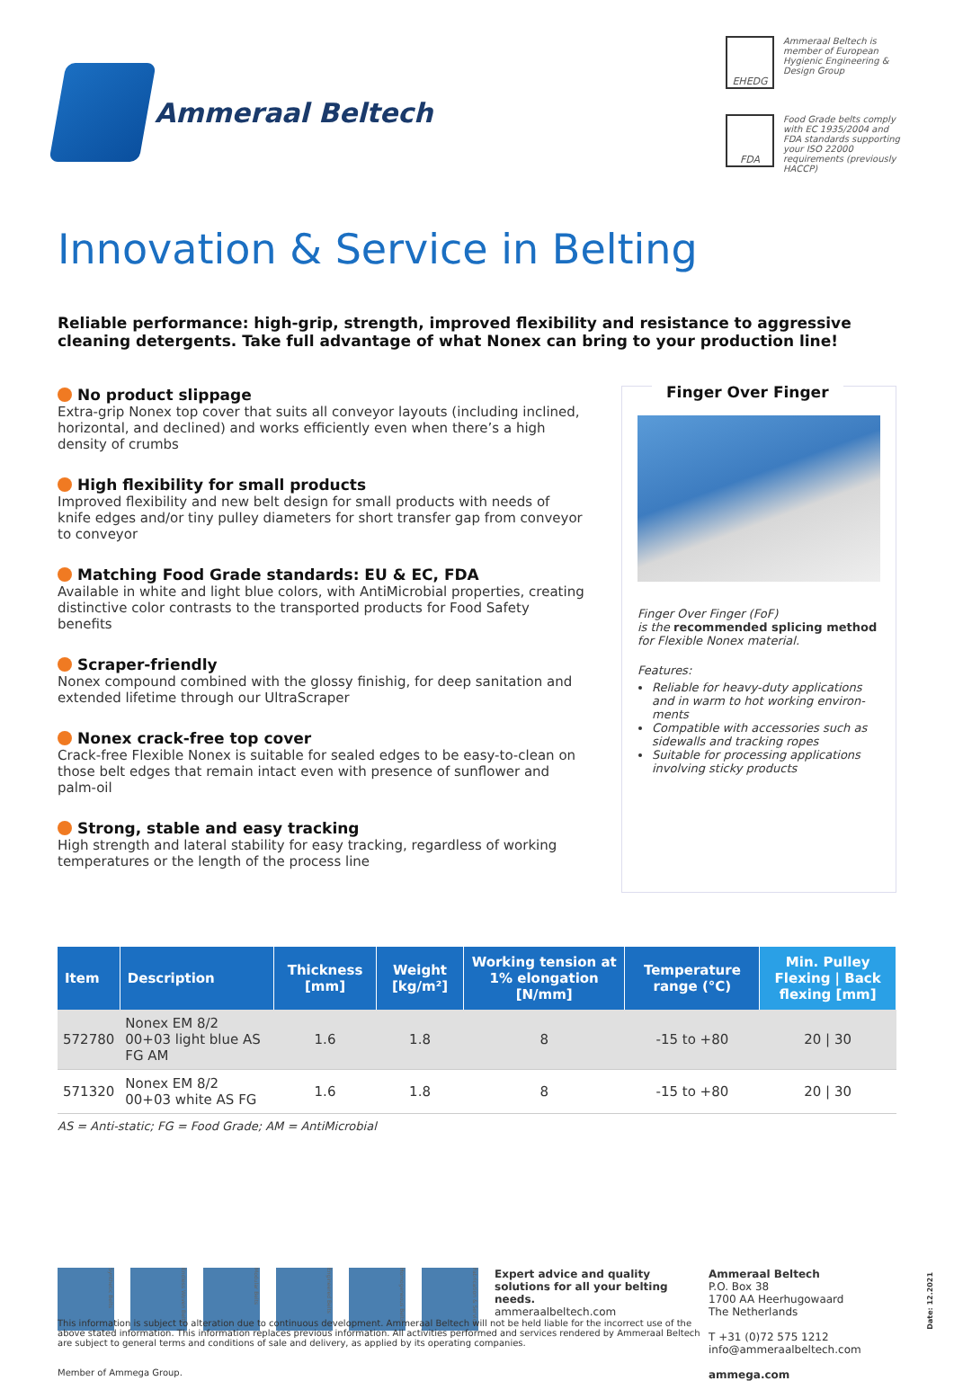Ammeraal Beltech
EHEDG
Ammeraal Beltech is member of European Hygienic Engineering & Design Group
FDA
Food Grade belts comply with EC 1935/2004 and FDA standards supporting your ISO 22000 requirements (previously HACCP)
Innovation & Service in Belting
Reliable performance: high-grip, strength, improved flexibility and resistance to aggressive cleaning detergents. Take full advantage of what Nonex can bring to your production line!
No product slippage
Extra-grip Nonex top cover that suits all conveyor layouts (including inclined, horizontal, and declined) and works efficiently even when there’s a high density of crumbs
High flexibility for small products
Improved flexibility and new belt design for small products with needs of knife edges and/or tiny pulley diameters for short transfer gap from conveyor to conveyor
Matching Food Grade standards: EU & EC, FDA
Available in white and light blue colors, with AntiMicrobial properties, creating distinctive color contrasts to the transported products for Food Safety benefits
Scraper-friendly
Nonex compound combined with the glossy finishig, for deep sanitation and extended lifetime through our UltraScraper
Nonex crack-free top cover
Crack-free Flexible Nonex is suitable for sealed edges to be easy-to-clean on those belt edges that remain intact even with presence of sunflower and palm-oil
Strong, stable and easy tracking
High strength and lateral stability for easy tracking, regardless of working temperatures or the length of the process line
Finger Over Finger
Finger Over Finger (FoF)
is the recommended splicing method for Flexible Nonex material.
Features:
Reliable for heavy-duty applications and in warm to hot working environ-ments
Compatible with accessories such as sidewalls and tracking ropes
Suitable for processing applications involving sticky products
| Item | Description | Thickness [mm] | Weight [kg/m²] | Working tension at 1% elongation [N/mm] | Temperature range (°C) | Min. Pulley Flexing / Back flexing [mm] |
| --- | --- | --- | --- | --- | --- | --- |
| 572780 | Nonex EM 8/2 00+03 light blue AS FG AM | 1.6 | 1.8 | 8 | -15 to +80 | 20 / 30 |
| 571320 | Nonex EM 8/2 00+03 white AS FG | 1.6 | 1.8 | 8 | -15 to +80 | 20 / 30 |
AS = Anti-static; FG = Food Grade; AM = AntiMicrobial
Synthetic Belts
Endless Woven Belts
Modular Belts
Engineered Belts
Homogeneous Belts
Fabrication & Service
Expert advice and quality solutions for all your belting needs.
ammeraalbeltech.com
Ammeraal Beltech
P.O. Box 38
1700 AA Heerhugowaard
The Netherlands
T +31 (0)72 575 1212
info@ammeraalbeltech.com
ammega.com
This information is subject to alteration due to continuous development. Ammeraal Beltech will not be held liable for the incorrect use of the above stated information. This information replaces previous information. All activities performed and services rendered by Ammeraal Beltech are subject to general terms and conditions of sale and delivery, as applied by its operating companies.
Member of Ammega Group.
Date: 12.2021